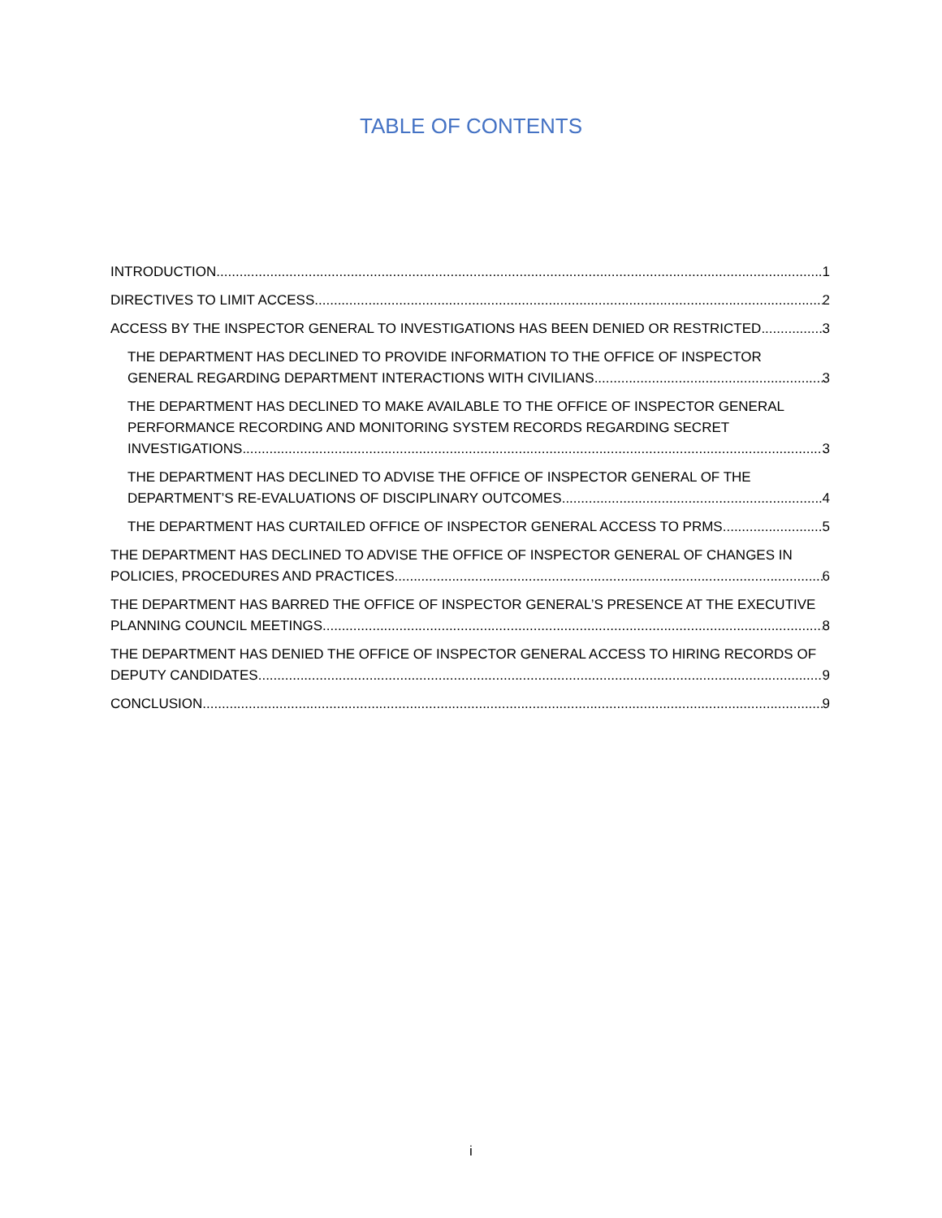TABLE OF CONTENTS
INTRODUCTION 1
DIRECTIVES TO LIMIT ACCESS 2
ACCESS BY THE INSPECTOR GENERAL TO INVESTIGATIONS HAS BEEN DENIED OR RESTRICTED 3
THE DEPARTMENT HAS DECLINED TO PROVIDE INFORMATION TO THE OFFICE OF INSPECTOR
GENERAL REGARDING DEPARTMENT INTERACTIONS WITH CIVILIANS 3
THE DEPARTMENT HAS DECLINED TO MAKE AVAILABLE TO THE OFFICE OF INSPECTOR GENERAL PERFORMANCE RECORDING AND MONITORING SYSTEM RECORDS REGARDING SECRET
INVESTIGATIONS 3
THE DEPARTMENT HAS DECLINED TO ADVISE THE OFFICE OF INSPECTOR GENERAL OF THE
DEPARTMENT’S RE-EVALUATIONS OF DISCIPLINARY OUTCOMES 4
THE DEPARTMENT HAS CURTAILED OFFICE OF INSPECTOR GENERAL ACCESS TO PRMS 5
THE DEPARTMENT HAS DECLINED TO ADVISE THE OFFICE OF INSPECTOR GENERAL OF CHANGES IN
POLICIES, PROCEDURES AND PRACTICES 6
THE DEPARTMENT HAS BARRED THE OFFICE OF INSPECTOR GENERAL’S PRESENCE AT THE EXECUTIVE
PLANNING COUNCIL MEETINGS 8
THE DEPARTMENT HAS DENIED THE OFFICE OF INSPECTOR GENERAL ACCESS TO HIRING RECORDS OF
DEPUTY CANDIDATES 9
CONCLUSION 9
i